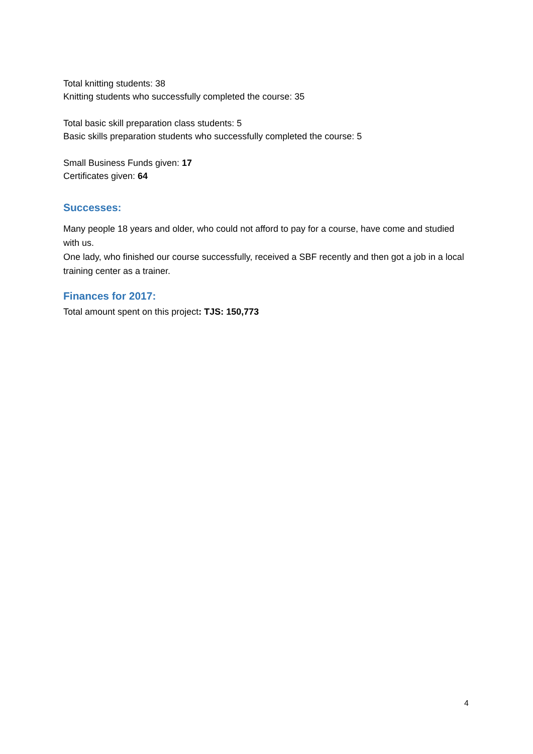Total knitting students: 38
Knitting students who successfully completed the course: 35
Total basic skill preparation class students: 5
Basic skills preparation students who successfully completed the course: 5
Small Business Funds given: 17
Certificates given: 64
Successes:
Many people 18 years and older, who could not afford to pay for a course, have come and studied with us.
One lady, who finished our course successfully, received a SBF recently and then got a job in a local training center as a trainer.
Finances for 2017:
Total amount spent on this project: TJS: 150,773
4